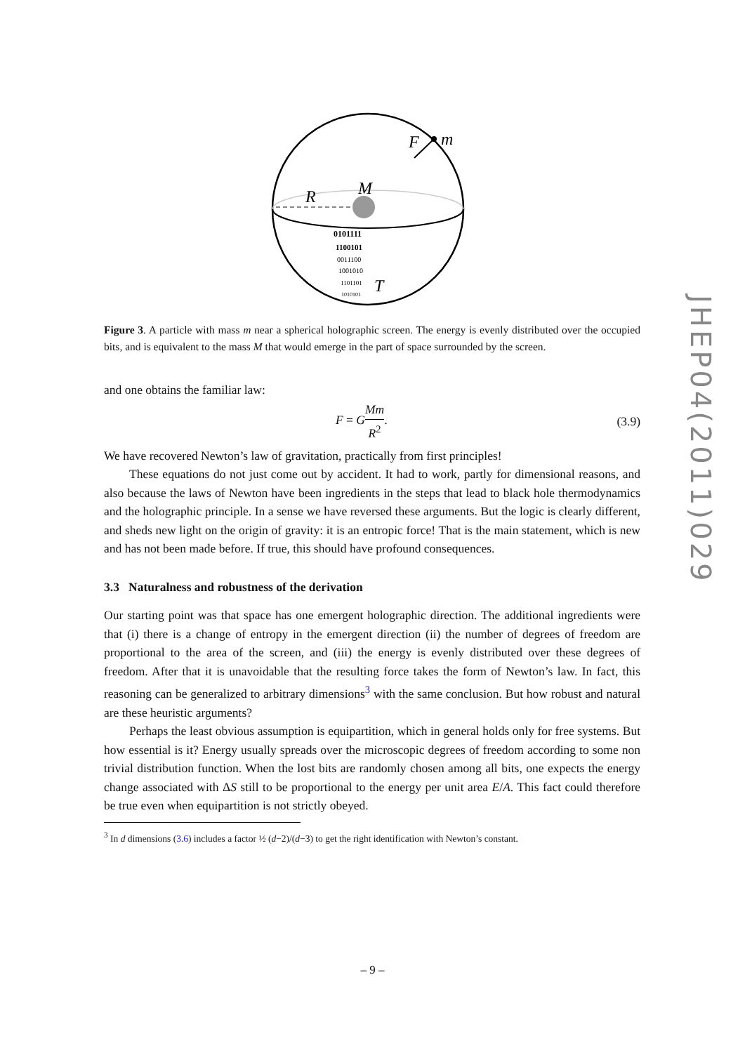F
m
R
M
T
0101111
1100101
0011100
1001010
1101101
1010101
Figure 3. A particle with mass m near a spherical holographic screen. The energy is evenly distributed over the occupied bits, and is equivalent to the mass M that would emerge in the part of space surrounded by the screen.
and one obtains the familiar law:
F = GMm R<sup>2</sup>. (3.9)
We have recovered Newton’s law of gravitation, practically from first principles!
These equations do not just come out by accident. It had to work, partly for dimensional reasons, and also because the laws of Newton have been ingredients in the steps that lead to black hole thermodynamics and the holographic principle. In a sense we have reversed these arguments. But the logic is clearly different, and sheds new light on the origin of gravity: it is an entropic force! That is the main statement, which is new and has not been made before. If true, this should have profound consequences.
3.3 Naturalness and robustness of the derivation
Our starting point was that space has one emergent holographic direction. The additional ingredients were that (i) there is a change of entropy in the emergent direction (ii) the number of degrees of freedom are proportional to the area of the screen, and (iii) the energy is evenly distributed over these degrees of freedom. After that it is unavoidable that the resulting force takes the form of Newton’s law. In fact, this reasoning can be generalized to arbitrary dimensions<sup>3</sup> with the same conclusion. But how robust and natural are these heuristic arguments?
Perhaps the least obvious assumption is equipartition, which in general holds only for free systems. But how essential is it? Energy usually spreads over the microscopic degrees of freedom according to some non trivial distribution function. When the lost bits are randomly chosen among all bits, one expects the energy change associated with ΔS still to be proportional to the energy per unit area E/A. This fact could therefore be true even when equipartition is not strictly obeyed.
<sup>3</sup> In d dimensions (3.6) includes a factor ½ (d−2)/(d−3) to get the right identification with Newton’s constant.
JHEP04(2011)029
– 9 –